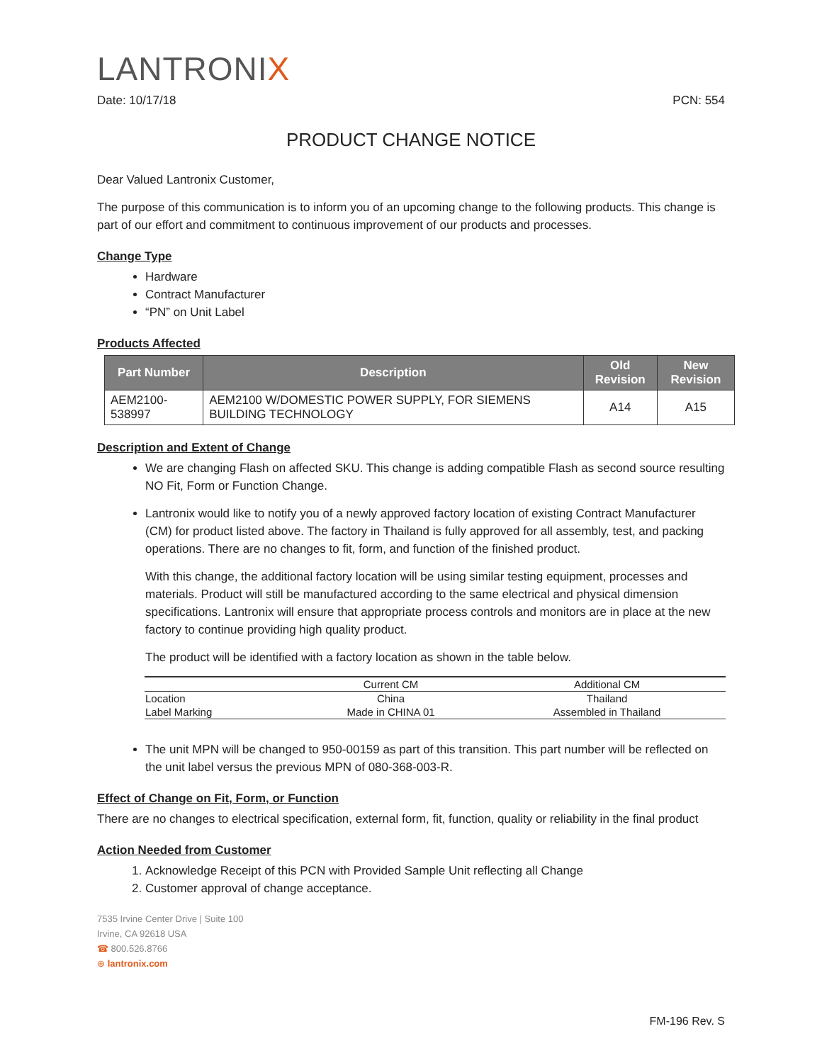LANTRONIX
Date: 10/17/18 PCN: 554
PRODUCT CHANGE NOTICE
Dear Valued Lantronix Customer,
The purpose of this communication is to inform you of an upcoming change to the following products. This change is part of our effort and commitment to continuous improvement of our products and processes.
Change Type
Hardware
Contract Manufacturer
“PN” on Unit Label
Products Affected
| Part Number | Description | Old Revision | New Revision |
| --- | --- | --- | --- |
| AEM2100-538997 | AEM2100 W/DOMESTIC POWER SUPPLY, FOR SIEMENS BUILDING TECHNOLOGY | A14 | A15 |
Description and Extent of Change
We are changing Flash on affected SKU. This change is adding compatible Flash as second source resulting NO Fit, Form or Function Change.
Lantronix would like to notify you of a newly approved factory location of existing Contract Manufacturer (CM) for product listed above. The factory in Thailand is fully approved for all assembly, test, and packing operations. There are no changes to fit, form, and function of the finished product.
With this change, the additional factory location will be using similar testing equipment, processes and materials. Product will still be manufactured according to the same electrical and physical dimension specifications. Lantronix will ensure that appropriate process controls and monitors are in place at the new factory to continue providing high quality product.
The product will be identified with a factory location as shown in the table below.
| | Current CM | Additional CM |
| --- | --- | --- |
| Location | China | Thailand |
| Label Marking | Made in CHINA 01 | Assembled in Thailand |
The unit MPN will be changed to 950-00159 as part of this transition. This part number will be reflected on the unit label versus the previous MPN of 080-368-003-R.
Effect of Change on Fit, Form, or Function
There are no changes to electrical specification, external form, fit, function, quality or reliability in the final product
Action Needed from Customer
1. Acknowledge Receipt of this PCN with Provided Sample Unit reflecting all Change
2. Customer approval of change acceptance.
7535 Irvine Center Drive | Suite 100
Irvine, CA 92618 USA
☎ 800.526.8766
⊕ lantronix.com
FM-196 Rev. S